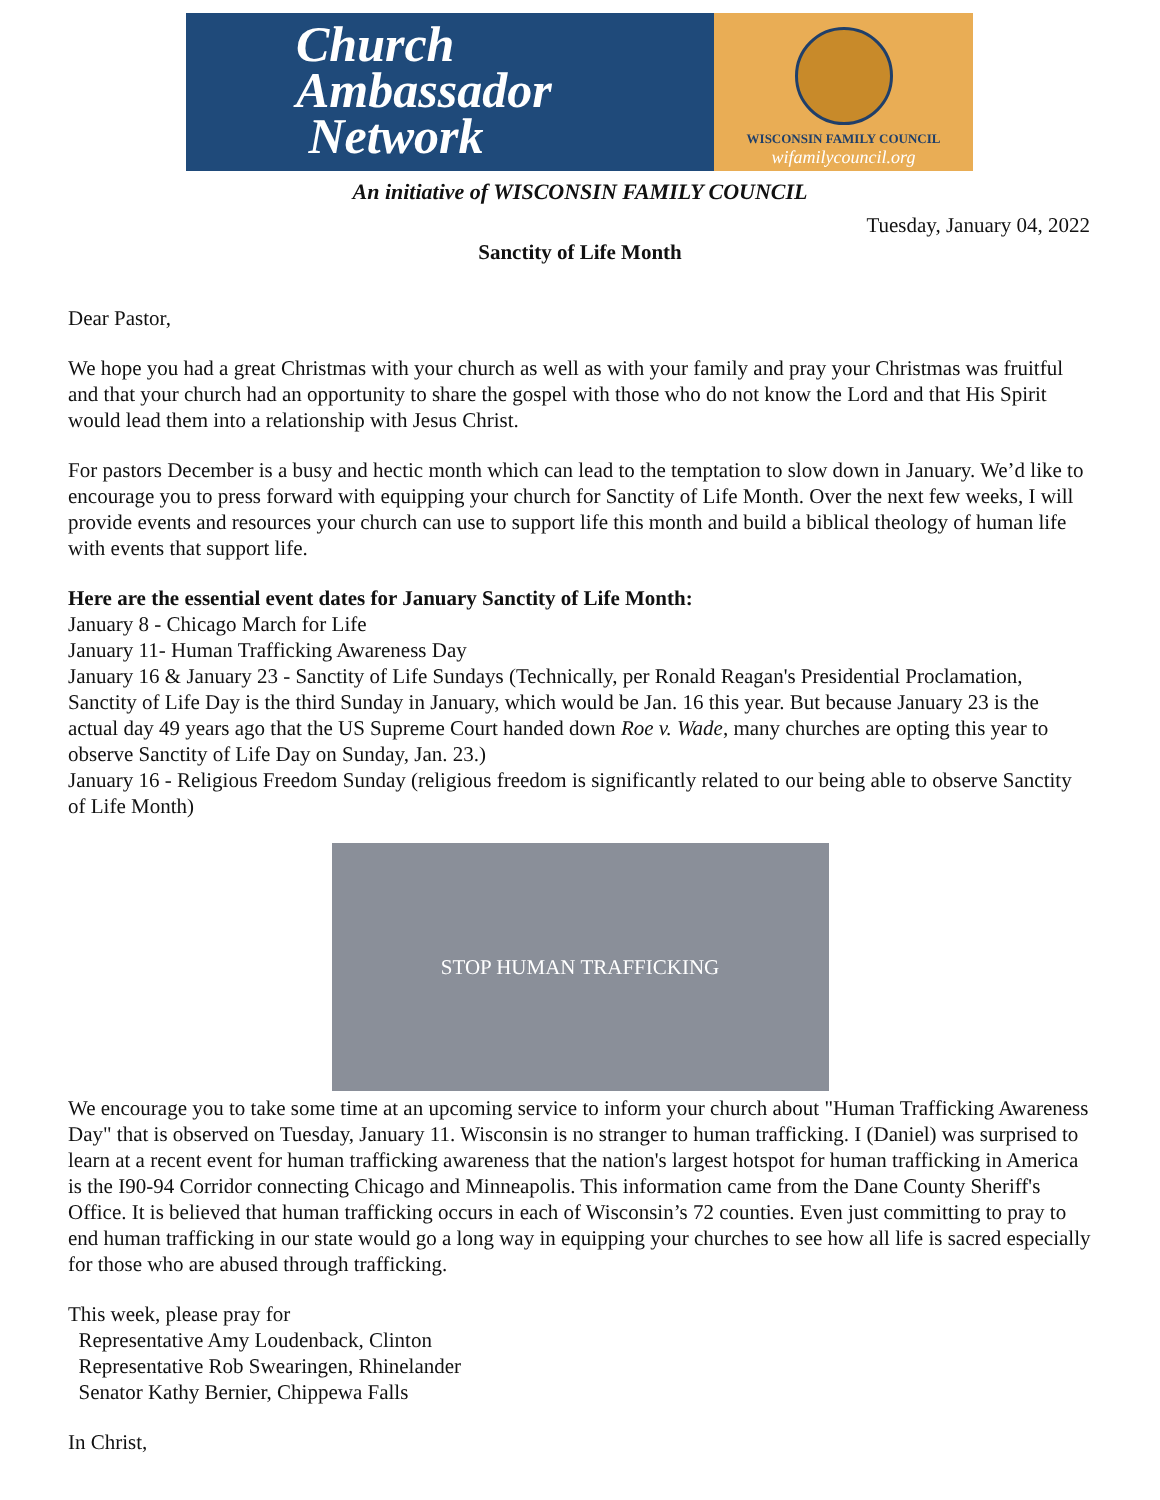Church
Ambassador
Network
WISCONSIN FAMILY COUNCIL
wifamilycouncil.org
An initiative of WISCONSIN FAMILY COUNCIL
Tuesday, January 04, 2022
Sanctity of Life Month
Dear Pastor,
We hope you had a great Christmas with your church as well as with your family and pray your Christmas was fruitful and that your church had an opportunity to share the gospel with those who do not know the Lord and that His Spirit would lead them into a relationship with Jesus Christ.
For pastors December is a busy and hectic month which can lead to the temptation to slow down in January. We’d like to encourage you to press forward with equipping your church for Sanctity of Life Month. Over the next few weeks, I will provide events and resources your church can use to support life this month and build a biblical theology of human life with events that support life.
Here are the essential event dates for January Sanctity of Life Month:
January 8 - Chicago March for Life
January 11- Human Trafficking Awareness Day
January 16 & January 23 - Sanctity of Life Sundays (Technically, per Ronald Reagan's Presidential Proclamation, Sanctity of Life Day is the third Sunday in January, which would be Jan. 16 this year. But because January 23 is the actual day 49 years ago that the US Supreme Court handed down Roe v. Wade, many churches are opting this year to observe Sanctity of Life Day on Sunday, Jan. 23.)
January 16 - Religious Freedom Sunday (religious freedom is significantly related to our being able to observe Sanctity of Life Month)
STOP HUMAN TRAFFICKING
We encourage you to take some time at an upcoming service to inform your church about "Human Trafficking Awareness Day" that is observed on Tuesday, January 11. Wisconsin is no stranger to human trafficking. I (Daniel) was surprised to learn at a recent event for human trafficking awareness that the nation's largest hotspot for human trafficking in America is the I90-94 Corridor connecting Chicago and Minneapolis. This information came from the Dane County Sheriff's Office. It is believed that human trafficking occurs in each of Wisconsin’s 72 counties. Even just committing to pray to end human trafficking in our state would go a long way in equipping your churches to see how all life is sacred especially for those who are abused through trafficking.
This week, please pray for
Representative Amy Loudenback, Clinton
Representative Rob Swearingen, Rhinelander
Senator Kathy Bernier, Chippewa Falls
In Christ,